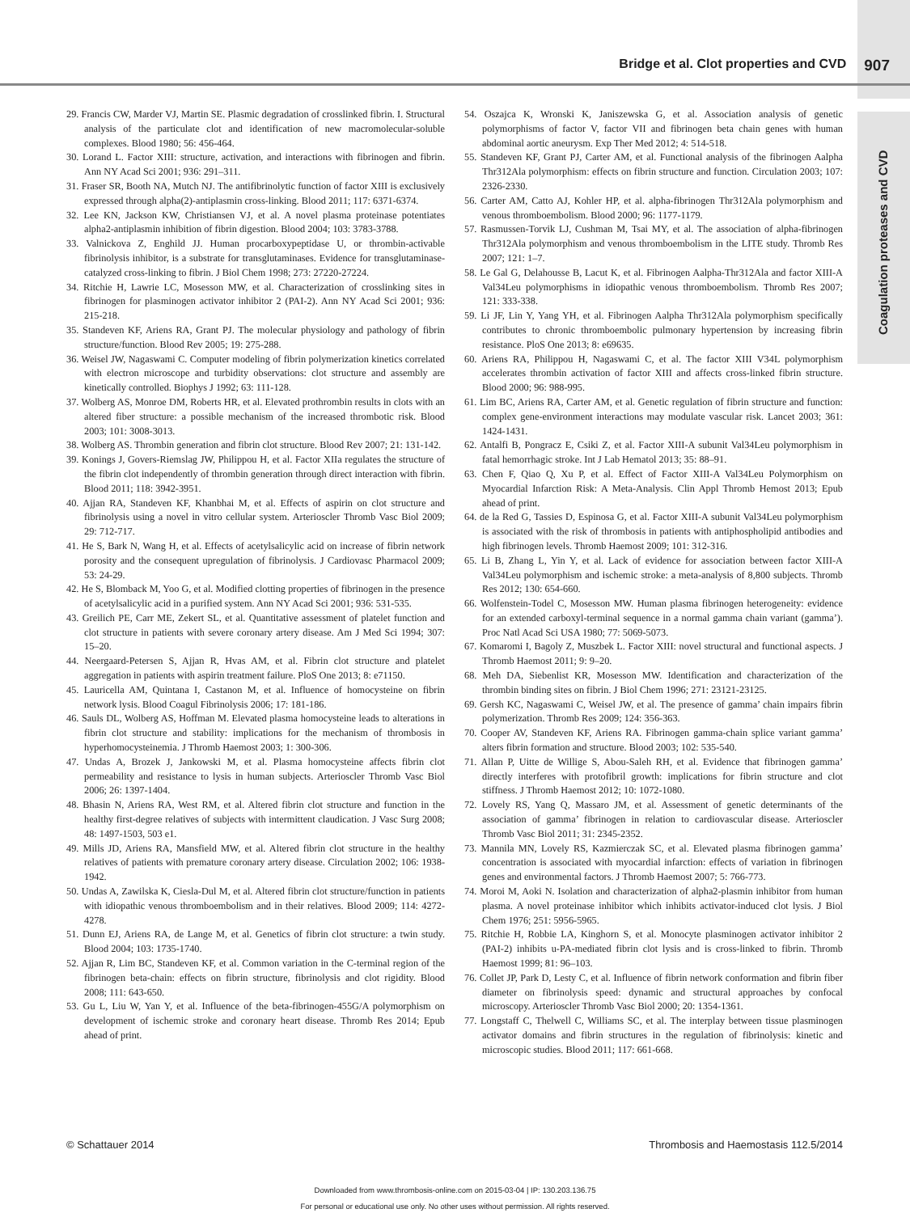Bridge et al. Clot properties and CVD 907
Coagulation proteases and CVD
29. Francis CW, Marder VJ, Martin SE. Plasmic degradation of crosslinked fibrin. I. Structural analysis of the particulate clot and identification of new macromolecular-soluble complexes. Blood 1980; 56: 456-464.
30. Lorand L. Factor XIII: structure, activation, and interactions with fibrinogen and fibrin. Ann NY Acad Sci 2001; 936: 291–311.
31. Fraser SR, Booth NA, Mutch NJ. The antifibrinolytic function of factor XIII is exclusively expressed through alpha(2)-antiplasmin cross-linking. Blood 2011; 117: 6371-6374.
32. Lee KN, Jackson KW, Christiansen VJ, et al. A novel plasma proteinase potentiates alpha2-antiplasmin inhibition of fibrin digestion. Blood 2004; 103: 3783-3788.
33. Valnickova Z, Enghild JJ. Human procarboxypeptidase U, or thrombin-activable fibrinolysis inhibitor, is a substrate for transglutaminases. Evidence for transglutaminase-catalyzed cross-linking to fibrin. J Biol Chem 1998; 273: 27220-27224.
34. Ritchie H, Lawrie LC, Mosesson MW, et al. Characterization of crosslinking sites in fibrinogen for plasminogen activator inhibitor 2 (PAI-2). Ann NY Acad Sci 2001; 936: 215-218.
35. Standeven KF, Ariens RA, Grant PJ. The molecular physiology and pathology of fibrin structure/function. Blood Rev 2005; 19: 275-288.
36. Weisel JW, Nagaswami C. Computer modeling of fibrin polymerization kinetics correlated with electron microscope and turbidity observations: clot structure and assembly are kinetically controlled. Biophys J 1992; 63: 111-128.
37. Wolberg AS, Monroe DM, Roberts HR, et al. Elevated prothrombin results in clots with an altered fiber structure: a possible mechanism of the increased thrombotic risk. Blood 2003; 101: 3008-3013.
38. Wolberg AS. Thrombin generation and fibrin clot structure. Blood Rev 2007; 21: 131-142.
39. Konings J, Govers-Riemslag JW, Philippou H, et al. Factor XIIa regulates the structure of the fibrin clot independently of thrombin generation through direct interaction with fibrin. Blood 2011; 118: 3942-3951.
40. Ajjan RA, Standeven KF, Khanbhai M, et al. Effects of aspirin on clot structure and fibrinolysis using a novel in vitro cellular system. Arterioscler Thromb Vasc Biol 2009; 29: 712-717.
41. He S, Bark N, Wang H, et al. Effects of acetylsalicylic acid on increase of fibrin network porosity and the consequent upregulation of fibrinolysis. J Cardiovasc Pharmacol 2009; 53: 24-29.
42. He S, Blomback M, Yoo G, et al. Modified clotting properties of fibrinogen in the presence of acetylsalicylic acid in a purified system. Ann NY Acad Sci 2001; 936: 531-535.
43. Greilich PE, Carr ME, Zekert SL, et al. Quantitative assessment of platelet function and clot structure in patients with severe coronary artery disease. Am J Med Sci 1994; 307: 15–20.
44. Neergaard-Petersen S, Ajjan R, Hvas AM, et al. Fibrin clot structure and platelet aggregation in patients with aspirin treatment failure. PloS One 2013; 8: e71150.
45. Lauricella AM, Quintana I, Castanon M, et al. Influence of homocysteine on fibrin network lysis. Blood Coagul Fibrinolysis 2006; 17: 181-186.
46. Sauls DL, Wolberg AS, Hoffman M. Elevated plasma homocysteine leads to alterations in fibrin clot structure and stability: implications for the mechanism of thrombosis in hyperhomocysteinemia. J Thromb Haemost 2003; 1: 300-306.
47. Undas A, Brozek J, Jankowski M, et al. Plasma homocysteine affects fibrin clot permeability and resistance to lysis in human subjects. Arterioscler Thromb Vasc Biol 2006; 26: 1397-1404.
48. Bhasin N, Ariens RA, West RM, et al. Altered fibrin clot structure and function in the healthy first-degree relatives of subjects with intermittent claudication. J Vasc Surg 2008; 48: 1497-1503, 503 e1.
49. Mills JD, Ariens RA, Mansfield MW, et al. Altered fibrin clot structure in the healthy relatives of patients with premature coronary artery disease. Circulation 2002; 106: 1938-1942.
50. Undas A, Zawilska K, Ciesla-Dul M, et al. Altered fibrin clot structure/function in patients with idiopathic venous thromboembolism and in their relatives. Blood 2009; 114: 4272-4278.
51. Dunn EJ, Ariens RA, de Lange M, et al. Genetics of fibrin clot structure: a twin study. Blood 2004; 103: 1735-1740.
52. Ajjan R, Lim BC, Standeven KF, et al. Common variation in the C-terminal region of the fibrinogen beta-chain: effects on fibrin structure, fibrinolysis and clot rigidity. Blood 2008; 111: 643-650.
53. Gu L, Liu W, Yan Y, et al. Influence of the beta-fibrinogen-455G/A polymorphism on development of ischemic stroke and coronary heart disease. Thromb Res 2014; Epub ahead of print.
54. Oszajca K, Wronski K, Janiszewska G, et al. Association analysis of genetic polymorphisms of factor V, factor VII and fibrinogen beta chain genes with human abdominal aortic aneurysm. Exp Ther Med 2012; 4: 514-518.
55. Standeven KF, Grant PJ, Carter AM, et al. Functional analysis of the fibrinogen Aalpha Thr312Ala polymorphism: effects on fibrin structure and function. Circulation 2003; 107: 2326-2330.
56. Carter AM, Catto AJ, Kohler HP, et al. alpha-fibrinogen Thr312Ala polymorphism and venous thromboembolism. Blood 2000; 96: 1177-1179.
57. Rasmussen-Torvik LJ, Cushman M, Tsai MY, et al. The association of alpha-fibrinogen Thr312Ala polymorphism and venous thromboembolism in the LITE study. Thromb Res 2007; 121: 1–7.
58. Le Gal G, Delahousse B, Lacut K, et al. Fibrinogen Aalpha-Thr312Ala and factor XIII-A Val34Leu polymorphisms in idiopathic venous thromboembolism. Thromb Res 2007; 121: 333-338.
59. Li JF, Lin Y, Yang YH, et al. Fibrinogen Aalpha Thr312Ala polymorphism specifically contributes to chronic thromboembolic pulmonary hypertension by increasing fibrin resistance. PloS One 2013; 8: e69635.
60. Ariens RA, Philippou H, Nagaswami C, et al. The factor XIII V34L polymorphism accelerates thrombin activation of factor XIII and affects cross-linked fibrin structure. Blood 2000; 96: 988-995.
61. Lim BC, Ariens RA, Carter AM, et al. Genetic regulation of fibrin structure and function: complex gene-environment interactions may modulate vascular risk. Lancet 2003; 361: 1424-1431.
62. Antalfi B, Pongracz E, Csiki Z, et al. Factor XIII-A subunit Val34Leu polymorphism in fatal hemorrhagic stroke. Int J Lab Hematol 2013; 35: 88–91.
63. Chen F, Qiao Q, Xu P, et al. Effect of Factor XIII-A Val34Leu Polymorphism on Myocardial Infarction Risk: A Meta-Analysis. Clin Appl Thromb Hemost 2013; Epub ahead of print.
64. de la Red G, Tassies D, Espinosa G, et al. Factor XIII-A subunit Val34Leu polymorphism is associated with the risk of thrombosis in patients with antiphospholipid antibodies and high fibrinogen levels. Thromb Haemost 2009; 101: 312-316.
65. Li B, Zhang L, Yin Y, et al. Lack of evidence for association between factor XIII-A Val34Leu polymorphism and ischemic stroke: a meta-analysis of 8,800 subjects. Thromb Res 2012; 130: 654-660.
66. Wolfenstein-Todel C, Mosesson MW. Human plasma fibrinogen heterogeneity: evidence for an extended carboxyl-terminal sequence in a normal gamma chain variant (gamma’). Proc Natl Acad Sci USA 1980; 77: 5069-5073.
67. Komaromi I, Bagoly Z, Muszbek L. Factor XIII: novel structural and functional aspects. J Thromb Haemost 2011; 9: 9–20.
68. Meh DA, Siebenlist KR, Mosesson MW. Identification and characterization of the thrombin binding sites on fibrin. J Biol Chem 1996; 271: 23121-23125.
69. Gersh KC, Nagaswami C, Weisel JW, et al. The presence of gamma’ chain impairs fibrin polymerization. Thromb Res 2009; 124: 356-363.
70. Cooper AV, Standeven KF, Ariens RA. Fibrinogen gamma-chain splice variant gamma’ alters fibrin formation and structure. Blood 2003; 102: 535-540.
71. Allan P, Uitte de Willige S, Abou-Saleh RH, et al. Evidence that fibrinogen gamma’ directly interferes with protofibril growth: implications for fibrin structure and clot stiffness. J Thromb Haemost 2012; 10: 1072-1080.
72. Lovely RS, Yang Q, Massaro JM, et al. Assessment of genetic determinants of the association of gamma’ fibrinogen in relation to cardiovascular disease. Arterioscler Thromb Vasc Biol 2011; 31: 2345-2352.
73. Mannila MN, Lovely RS, Kazmierczak SC, et al. Elevated plasma fibrinogen gamma’ concentration is associated with myocardial infarction: effects of variation in fibrinogen genes and environmental factors. J Thromb Haemost 2007; 5: 766-773.
74. Moroi M, Aoki N. Isolation and characterization of alpha2-plasmin inhibitor from human plasma. A novel proteinase inhibitor which inhibits activator-induced clot lysis. J Biol Chem 1976; 251: 5956-5965.
75. Ritchie H, Robbie LA, Kinghorn S, et al. Monocyte plasminogen activator inhibitor 2 (PAI-2) inhibits u-PA-mediated fibrin clot lysis and is cross-linked to fibrin. Thromb Haemost 1999; 81: 96–103.
76. Collet JP, Park D, Lesty C, et al. Influence of fibrin network conformation and fibrin fiber diameter on fibrinolysis speed: dynamic and structural approaches by confocal microscopy. Arterioscler Thromb Vasc Biol 2000; 20: 1354-1361.
77. Longstaff C, Thelwell C, Williams SC, et al. The interplay between tissue plasminogen activator domains and fibrin structures in the regulation of fibrinolysis: kinetic and microscopic studies. Blood 2011; 117: 661-668.
© Schattauer 2014 Thrombosis and Haemostasis 112.5/2014
Downloaded from www.thrombosis-online.com on 2015-03-04 | IP: 130.203.136.75
For personal or educational use only. No other uses without permission. All rights reserved.